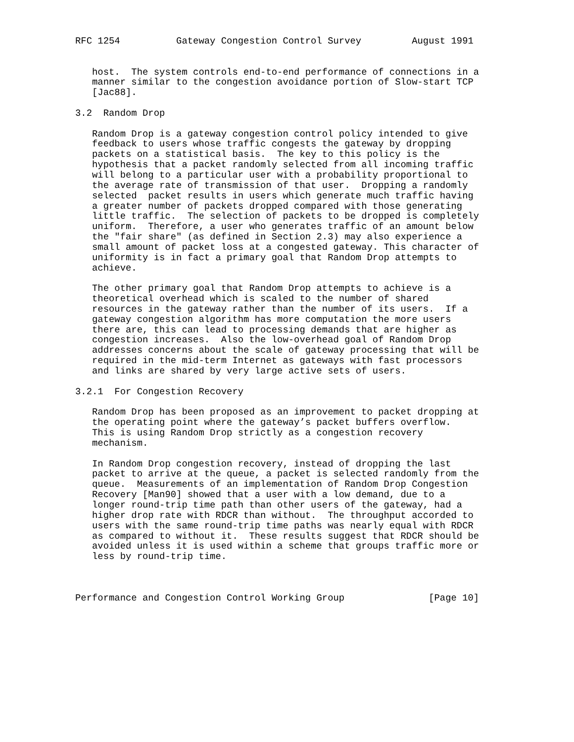RFC 1254          Gateway Congestion Control Survey         August 1991


   host.  The system controls end-to-end performance of connections in a
   manner similar to the congestion avoidance portion of Slow-start TCP
   [Jac88].

3.2  Random Drop

   Random Drop is a gateway congestion control policy intended to give
   feedback to users whose traffic congests the gateway by dropping
   packets on a statistical basis.  The key to this policy is the
   hypothesis that a packet randomly selected from all incoming traffic
   will belong to a particular user with a probability proportional to
   the average rate of transmission of that user.  Dropping a randomly
   selected  packet results in users which generate much traffic having
   a greater number of packets dropped compared with those generating
   little traffic.  The selection of packets to be dropped is completely
   uniform.  Therefore, a user who generates traffic of an amount below
   the "fair share" (as defined in Section 2.3) may also experience a
   small amount of packet loss at a congested gateway. This character of
   uniformity is in fact a primary goal that Random Drop attempts to
   achieve.

   The other primary goal that Random Drop attempts to achieve is a
   theoretical overhead which is scaled to the number of shared
   resources in the gateway rather than the number of its users.  If a
   gateway congestion algorithm has more computation the more users
   there are, this can lead to processing demands that are higher as
   congestion increases.  Also the low-overhead goal of Random Drop
   addresses concerns about the scale of gateway processing that will be
   required in the mid-term Internet as gateways with fast processors
   and links are shared by very large active sets of users.

3.2.1  For Congestion Recovery

   Random Drop has been proposed as an improvement to packet dropping at
   the operating point where the gateway’s packet buffers overflow.
   This is using Random Drop strictly as a congestion recovery
   mechanism.

   In Random Drop congestion recovery, instead of dropping the last
   packet to arrive at the queue, a packet is selected randomly from the
   queue.  Measurements of an implementation of Random Drop Congestion
   Recovery [Man90] showed that a user with a low demand, due to a
   longer round-trip time path than other users of the gateway, had a
   higher drop rate with RDCR than without.  The throughput accorded to
   users with the same round-trip time paths was nearly equal with RDCR
   as compared to without it.  These results suggest that RDCR should be
   avoided unless it is used within a scheme that groups traffic more or
   less by round-trip time.



Performance and Congestion Control Working Group               [Page 10]